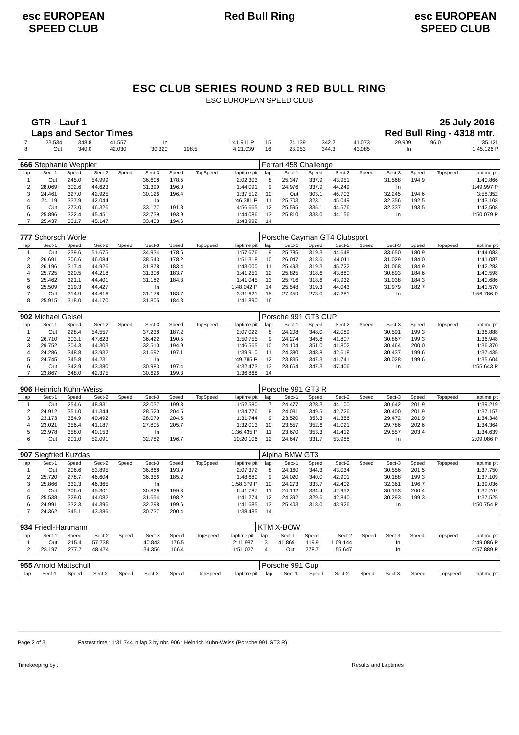esc EUROPEAN SPEED CLUB
Red Bull Ring esc EUROPEAN SPEED CLUB
ESC CLUB SERIES ROUND 3 RED BULL RING
ESC EUROPEAN SPEED CLUB
GTR - Lauf 1
Laps and Sector Times
25 July 2016
Red Bull Ring - 4318 mtr.
| 7 | 23.534 | 348.8 | 41.557 | | In | | | 1:41.911 P | 15 | 24.139 | 342.2 | 41.073 | | 29.909 | 196.0 | | 1:35.121 |
| 8 | Out | 340.0 | 42.030 | | 30.320 | 198.5 | | 4:21.039 | 16 | 23.953 | 344.3 | 43.085 | | In | | | 1:45.126 P |
| 666 Stephanie Weppler | | | | | | | | | Ferrari 458 Challenge | | | | | | | | |
| lap | Sect-1 | Speed | Sect-2 | Speed | Sect-3 | Speed | TopSpeed | laptime pit | lap | Sect-1 | Speed | Sect-2 | Speed | Sect-3 | Speed | Topspeed | laptime pit |
| 1 | Out | 245.0 | 54.999 | | 36.608 | 178.5 | | 2:02.303 | 8 | 25.347 | 337.9 | 43.951 | | 31.568 | 194.9 | | 1:40.866 |
| 2 | 28.069 | 302.6 | 44.623 | | 31.399 | 196.0 | | 1:44.091 | 9 | 24.976 | 337.9 | 44.249 | | In | | | 1:49.997 P |
| 3 | 24.461 | 327.0 | 42.925 | | 30.126 | 196.4 | | 1:37.512 | 10 | Out | 303.1 | 46.703 | | 32.245 | 194.6 | | 3:58.352 |
| 4 | 24.119 | 337.9 | 42.044 | | In | | | 1:46.381 P | 11 | 25.703 | 323.1 | 45.049 | | 32.356 | 192.5 | | 1:43.108 |
| 5 | Out | 273.0 | 46.326 | | 33.177 | 191.8 | | 4:56.665 | 12 | 25.595 | 335.1 | 44.576 | | 32.337 | 193.5 | | 1:42.508 |
| 6 | 25.896 | 322.4 | 45.451 | | 32.739 | 193.9 | | 1:44.086 | 13 | 25.810 | 333.0 | 44.156 | | In | | | 1:50.079 P |
| 7 | 25.437 | 331.7 | 45.147 | | 33.408 | 194.6 | | 1:43.992 | 14 | | | | | | | | |
| 777 Schorsch Wörle | | | | | | | | | Porsche Cayman GT4 Clubsport | | | | | | | | |
| lap | Sect-1 | Speed | Sect-2 | Speed | Sect-3 | Speed | TopSpeed | laptime pit | lap | Sect-1 | Speed | Sect-2 | Speed | Sect-3 | Speed | Topspeed | laptime pit |
| 1 | Out | 239.6 | 51.675 | | 34.934 | 178.5 | | 1:57.676 | 9 | 25.785 | 319.3 | 44.648 | | 33.650 | 180.9 | | 1:44.083 |
| 2 | 26.691 | 306.6 | 46.084 | | 38.543 | 178.2 | | 1:51.318 | 10 | 26.047 | 318.6 | 44.011 | | 31.029 | 184.0 | | 1:41.087 |
| 3 | 26.196 | 317.4 | 44.926 | | 31.878 | 183.4 | | 1:43.000 | 11 | 25.493 | 319.3 | 45.722 | | 31.068 | 184.9 | | 1:42.283 |
| 4 | 25.725 | 320.5 | 44.218 | | 31.308 | 183.7 | | 1:41.251 | 12 | 25.825 | 318.6 | 43.880 | | 30.893 | 184.6 | | 1:40.598 |
| 5 | 25.462 | 321.1 | 44.401 | | 31.182 | 184.3 | | 1:41.045 | 13 | 25.716 | 318.6 | 43.932 | | 31.038 | 184.3 | | 1:40.686 |
| 6 | 25.509 | 319.3 | 44.427 | | In | | | 1:48.042 P | 14 | 25.548 | 319.3 | 44.043 | | 31.979 | 182.7 | | 1:41.570 |
| 7 | Out | 314.9 | 44.616 | | 31.178 | 183.7 | | 3:31.621 | 15 | 27.459 | 273.0 | 47.281 | | In | | | 1:56.786 P |
| 8 | 25.915 | 318.0 | 44.170 | | 31.805 | 184.3 | | 1:41.890 | 16 | | | | | | | | |
| 902 Michael Geisel | | | | | | | | | Porsche 991 GT3 CUP | | | | | | | | |
| lap | Sect-1 | Speed | Sect-2 | Speed | Sect-3 | Speed | TopSpeed | laptime pit | lap | Sect-1 | Speed | Sect-2 | Speed | Sect-3 | Speed | Topspeed | laptime pit |
| 1 | Out | 228.4 | 54.557 | | 37.238 | 187.2 | | 2:07.022 | 8 | 24.208 | 348.0 | 42.089 | | 30.591 | 199.3 | | 1:36.888 |
| 2 | 26.710 | 303.1 | 47.623 | | 36.422 | 190.5 | | 1:50.755 | 9 | 24.274 | 345.8 | 41.807 | | 30.867 | 199.3 | | 1:36.948 |
| 3 | 29.752 | 304.3 | 44.303 | | 32.510 | 194.9 | | 1:46.565 | 10 | 24.104 | 351.0 | 41.802 | | 30.464 | 200.0 | | 1:36.370 |
| 4 | 24.286 | 348.8 | 43.932 | | 31.692 | 197.1 | | 1:39.910 | 11 | 24.380 | 348.8 | 42.618 | | 30.437 | 199.6 | | 1:37.435 |
| 5 | 24.745 | 345.8 | 44.231 | | In | | | 1:49.785 P | 12 | 23.835 | 347.3 | 41.741 | | 30.028 | 199.6 | | 1:35.604 |
| 6 | Out | 342.9 | 43.380 | | 30.983 | 197.4 | | 4:32.473 | 13 | 23.664 | 347.3 | 47.406 | | In | | | 1:55.643 P |
| 7 | 23.867 | 348.0 | 42.375 | | 30.626 | 199.3 | | 1:36.868 | 14 | | | | | | | | |
| 906 Heinrich Kuhn-Weiss | | | | | | | | | Porsche 991 GT3 R | | | | | | | | |
| lap | Sect-1 | Speed | Sect-2 | Speed | Sect-3 | Speed | TopSpeed | laptime pit | lap | Sect-1 | Speed | Sect-2 | Speed | Sect-3 | Speed | Topspeed | laptime pit |
| 1 | Out | 254.6 | 48.831 | | 32.037 | 199.3 | | 1:52.580 | 7 | 24.477 | 328.3 | 44.100 | | 30.642 | 201.9 | | 1:39.219 |
| 2 | 24.912 | 351.0 | 41.344 | | 28.520 | 204.5 | | 1:34.776 | 8 | 24.031 | 349.5 | 42.726 | | 30.400 | 201.9 | | 1:37.157 |
| 3 | 23.173 | 354.9 | 40.492 | | 28.079 | 204.5 | | 1:31.744 | 9 | 23.520 | 353.3 | 41.356 | | 29.472 | 201.9 | | 1:34.348 |
| 4 | 23.021 | 356.4 | 41.187 | | 27.805 | 205.7 | | 1:32.013 | 10 | 23.557 | 352.6 | 41.021 | | 29.786 | 202.6 | | 1:34.364 |
| 5 | 22.978 | 358.0 | 40.153 | | In | | | 1:36.435 P | 11 | 23.670 | 353.3 | 41.412 | | 29.557 | 203.4 | | 1:34.639 |
| 6 | Out | 201.0 | 52.091 | | 32.782 | 196.7 | | 10:20.106 | 12 | 24.647 | 331.7 | 53.988 | | In | | | 2:09.086 P |
| 907 Siegfried Kuzdas | | | | | | | | | Alpina BMW GT3 | | | | | | | | |
| lap | Sect-1 | Speed | Sect-2 | Speed | Sect-3 | Speed | TopSpeed | laptime pit | lap | Sect-1 | Speed | Sect-2 | Speed | Sect-3 | Speed | Topspeed | laptime pit |
| 1 | Out | 206.6 | 53.895 | | 36.868 | 193.9 | | 2:07.372 | 8 | 24.160 | 344.3 | 43.034 | | 30.556 | 201.5 | | 1:37.750 |
| 2 | 25.720 | 278.7 | 46.604 | | 36.356 | 185.2 | | 1:48.680 | 9 | 24.020 | 340.0 | 42.901 | | 30.188 | 199.3 | | 1:37.109 |
| 3 | 25.866 | 332.3 | 46.365 | | In | | | 1:58.379 P | 10 | 24.273 | 333.7 | 42.402 | | 32.361 | 196.7 | | 1:39.036 |
| 4 | Out | 306.6 | 45.301 | | 30.829 | 199.3 | | 6:41.787 | 11 | 24.162 | 334.4 | 42.952 | | 30.153 | 200.4 | | 1:37.267 |
| 5 | 25.538 | 329.0 | 44.082 | | 31.654 | 198.2 | | 1:41.274 | 12 | 24.392 | 329.6 | 42.840 | | 30.293 | 199.3 | | 1:37.525 |
| 6 | 24.991 | 332.3 | 44.396 | | 32.298 | 199.6 | | 1:41.685 | 13 | 25.403 | 318.0 | 43.926 | | In | | | 1:50.754 P |
| 7 | 24.362 | 345.1 | 43.386 | | 30.737 | 200.4 | | 1:38.485 | 14 | | | | | | | | |
| 934 Friedl-Hartmann | | | | | | | | | KTM X-BOW | | | | | | | | |
| lap | Sect-1 | Speed | Sect-2 | Speed | Sect-3 | Speed | TopSpeed | laptime pit | lap | Sect-1 | Speed | Sect-2 | Speed | Sect-3 | Speed | Topspeed | laptime pit |
| 1 | Out | 215.4 | 57.738 | | 40.843 | 176.5 | | 2:11.987 | 3 | 41.869 | 119.9 | 1:09.144 | | In | | | 2:49.086 P |
| 2 | 28.197 | 277.7 | 48.474 | | 34.356 | 166.4 | | 1:51.027 | 4 | Out | 278.7 | 55.647 | | In | | | 4:57.889 P |
| 955 Arnold Mattschull | | | | | | | | | Porsche 991 Cup | | | | | | | | |
| lap | Sect-1 | Speed | Sect-2 | Speed | Sect-3 | Speed | TopSpeed | laptime pit | lap | Sect-1 | Speed | Sect-2 | Speed | Sect-3 | Speed | Topspeed | laptime pit |
Page 2 of 3 Fastest time : 1:31.744 in lap 3 by nbr. 906 : Heinrich Kuhn-Weiss (Porsche 991 GT3 R)
Timekeeping by : Results and Laptimes :